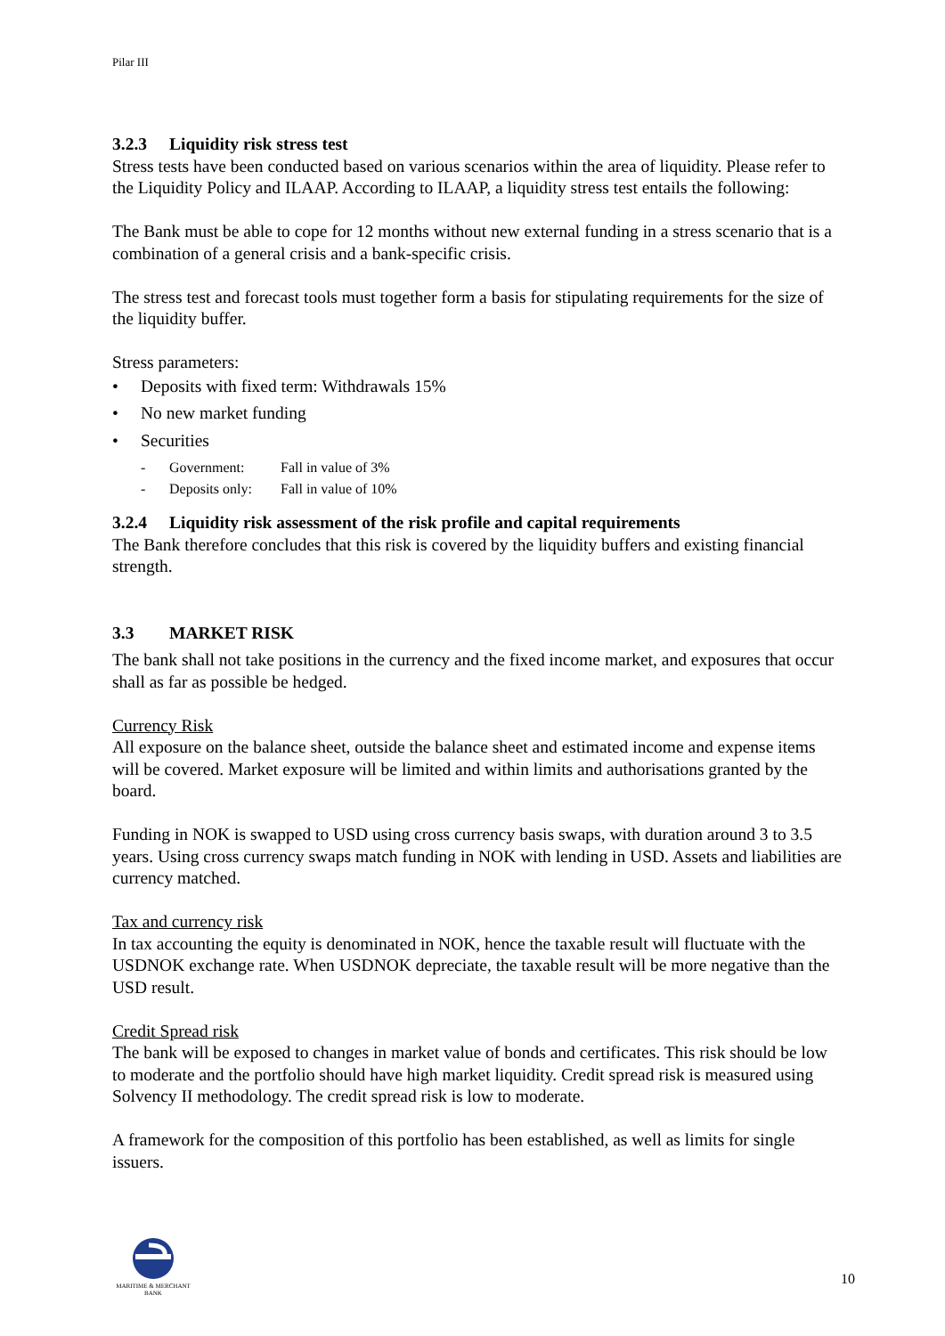Pilar III
3.2.3 Liquidity risk stress test
Stress tests have been conducted based on various scenarios within the area of liquidity. Please refer to the Liquidity Policy and ILAAP. According to ILAAP, a liquidity stress test entails the following:
The Bank must be able to cope for 12 months without new external funding in a stress scenario that is a combination of a general crisis and a bank-specific crisis.
The stress test and forecast tools must together form a basis for stipulating requirements for the size of the liquidity buffer.
Stress parameters:
• Deposits with fixed term: Withdrawals 15%
• No new market funding
• Securities
- Government: Fall in value of 3%
- Deposits only: Fall in value of 10%
3.2.4 Liquidity risk assessment of the risk profile and capital requirements
The Bank therefore concludes that this risk is covered by the liquidity buffers and existing financial strength.
3.3 MARKET RISK
The bank shall not take positions in the currency and the fixed income market, and exposures that occur shall as far as possible be hedged.
Currency Risk
All exposure on the balance sheet, outside the balance sheet and estimated income and expense items will be covered. Market exposure will be limited and within limits and authorisations granted by the board.
Funding in NOK is swapped to USD using cross currency basis swaps, with duration around 3 to 3.5 years. Using cross currency swaps match funding in NOK with lending in USD. Assets and liabilities are currency matched.
Tax and currency risk
In tax accounting the equity is denominated in NOK, hence the taxable result will fluctuate with the USDNOK exchange rate. When USDNOK depreciate, the taxable result will be more negative than the USD result.
Credit Spread risk
The bank will be exposed to changes in market value of bonds and certificates. This risk should be low to moderate and the portfolio should have high market liquidity. Credit spread risk is measured using Solvency II methodology. The credit spread risk is low to moderate.
A framework for the composition of this portfolio has been established, as well as limits for single issuers.
MARITIME & MERCHANT
BANK
10